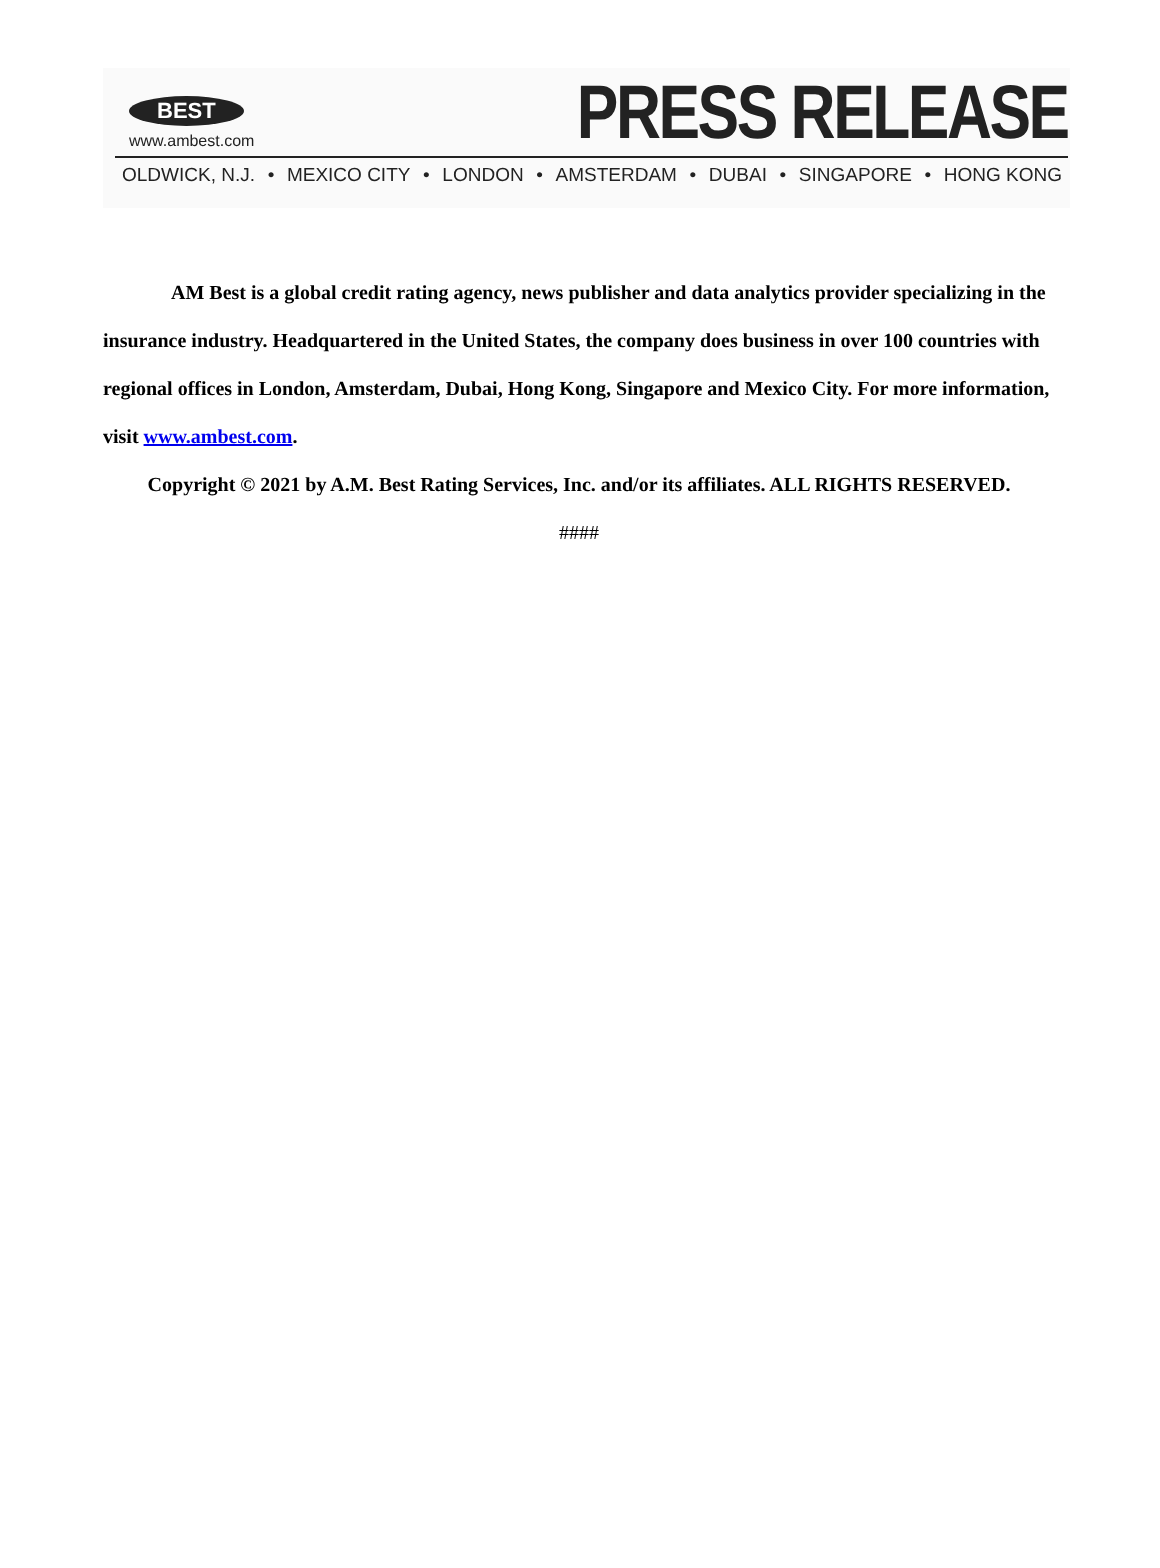BEST
www.ambest.com
PRESS RELEASE
OLDWICK, N.J. • MEXICO CITY • LONDON • AMSTERDAM • DUBAI • SINGAPORE • HONG KONG
AM Best is a global credit rating agency, news publisher and data analytics provider specializing in the insurance industry. Headquartered in the United States, the company does business in over 100 countries with regional offices in London, Amsterdam, Dubai, Hong Kong, Singapore and Mexico City. For more information, visit www.ambest.com.
Copyright © 2021 by A.M. Best Rating Services, Inc. and/or its affiliates. ALL RIGHTS RESERVED.
####